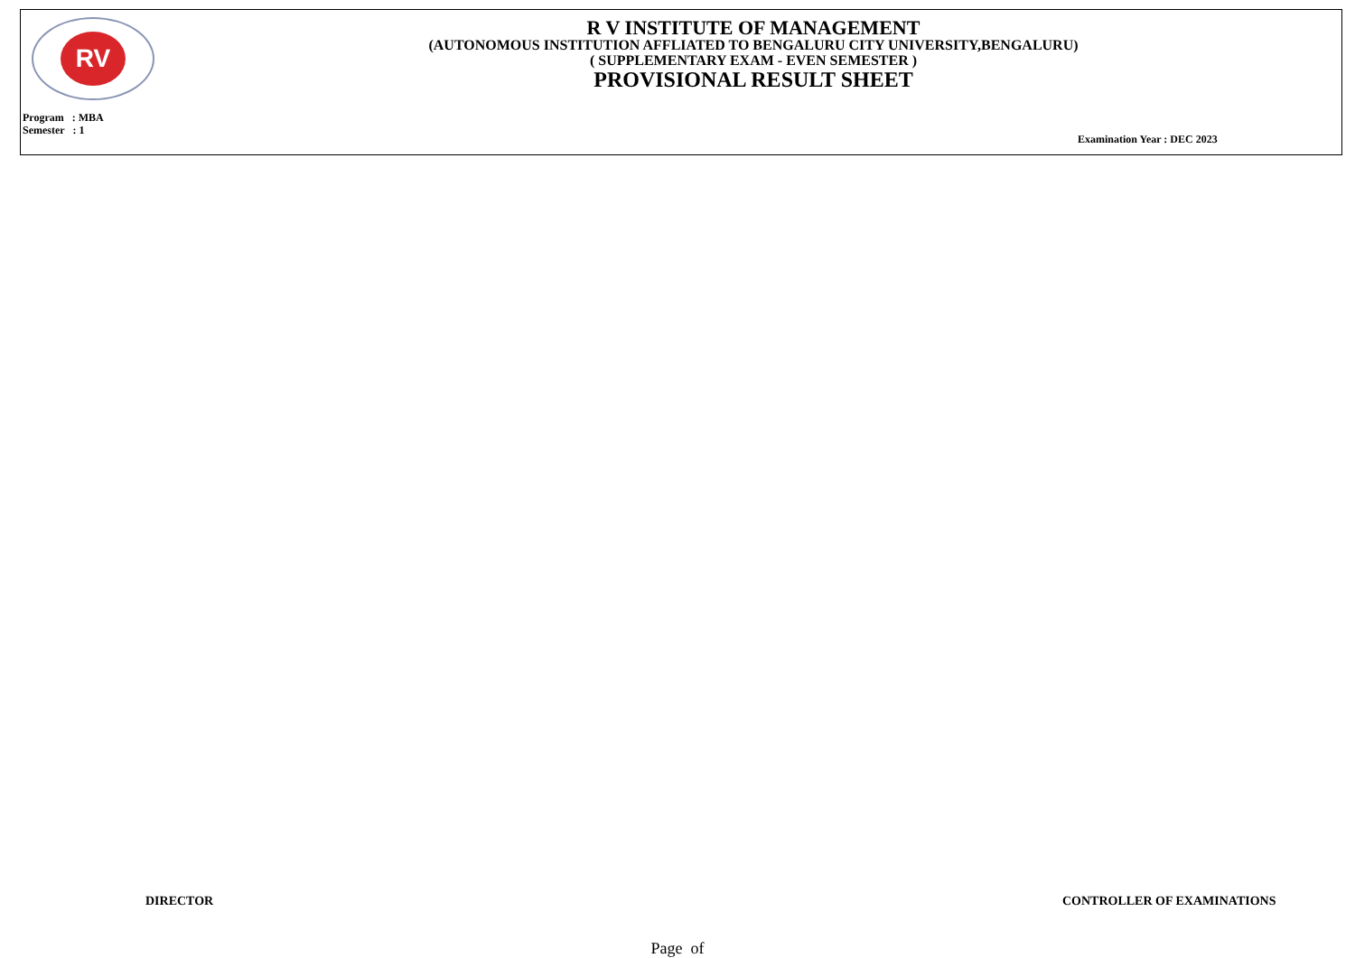RV
R V INSTITUTE OF MANAGEMENT
(AUTONOMOUS INSTITUTION AFFLIATED TO BENGALURU CITY UNIVERSITY,BENGALURU)
( SUPPLEMENTARY EXAM - EVEN SEMESTER )
PROVISIONAL RESULT SHEET
Program : MBA
Semester : 1
Examination Year : DEC 2023
DIRECTOR CONTROLLER OF EXAMINATIONS
Page of